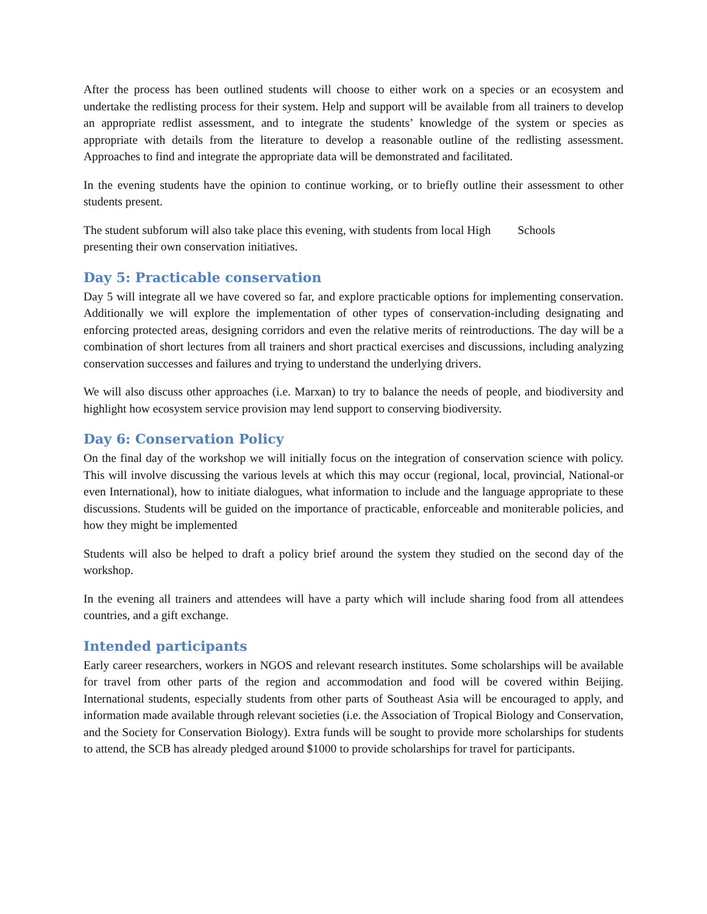After the process has been outlined students will choose to either work on a species or an ecosystem and undertake the redlisting process for their system. Help and support will be available from all trainers to develop an appropriate redlist assessment, and to integrate the students’ knowledge of the system or species as appropriate with details from the literature to develop a reasonable outline of the redlisting assessment. Approaches to find and integrate the appropriate data will be demonstrated and facilitated.
In the evening students have the opinion to continue working, or to briefly outline their assessment to other students present.
The student subforum will also take place this evening, with students from local High Schools
presenting their own conservation initiatives.
Day 5: Practicable conservation
Day 5 will integrate all we have covered so far, and explore practicable options for implementing conservation. Additionally we will explore the implementation of other types of conservation-including designating and enforcing protected areas, designing corridors and even the relative merits of reintroductions. The day will be a combination of short lectures from all trainers and short practical exercises and discussions, including analyzing conservation successes and failures and trying to understand the underlying drivers.
We will also discuss other approaches (i.e. Marxan) to try to balance the needs of people, and biodiversity and highlight how ecosystem service provision may lend support to conserving biodiversity.
Day 6: Conservation Policy
On the final day of the workshop we will initially focus on the integration of conservation science with policy. This will involve discussing the various levels at which this may occur (regional, local, provincial, National-or even International), how to initiate dialogues, what information to include and the language appropriate to these discussions. Students will be guided on the importance of practicable, enforceable and moniterable policies, and how they might be implemented
Students will also be helped to draft a policy brief around the system they studied on the second day of the workshop.
In the evening all trainers and attendees will have a party which will include sharing food from all attendees countries, and a gift exchange.
Intended participants
Early career researchers, workers in NGOS and relevant research institutes. Some scholarships will be available for travel from other parts of the region and accommodation and food will be covered within Beijing. International students, especially students from other parts of Southeast Asia will be encouraged to apply, and information made available through relevant societies (i.e. the Association of Tropical Biology and Conservation, and the Society for Conservation Biology). Extra funds will be sought to provide more scholarships for students to attend, the SCB has already pledged around $1000 to provide scholarships for travel for participants.